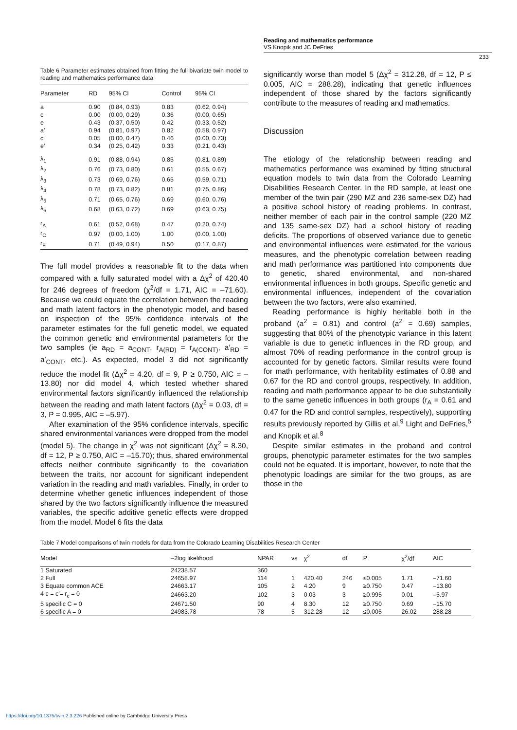Reading and mathematics performance
VS Knopik and JC DeFries
233
Table 6 Parameter estimates obtained from fitting the full bivariate twin model to reading and mathematics performance data
| Parameter | RD | 95% CI | Control | 95% CI |
| --- | --- | --- | --- | --- |
| a | 0.90 | (0.84, 0.93) | 0.83 | (0.62, 0.94) |
| c | 0.00 | (0.00, 0.29) | 0.36 | (0.00, 0.65) |
| e | 0.43 | (0.37, 0.50) | 0.42 | (0.33, 0.52) |
| a′ | 0.94 | (0.81, 0.97) | 0.82 | (0.58, 0.97) |
| c′ | 0.05 | (0.00, 0.47) | 0.46 | (0.00, 0.73) |
| e′ | 0.34 | (0.25, 0.42) | 0.33 | (0.21, 0.43) |
| λ<sub>1</sub> | 0.91 | (0.88, 0.94) | 0.85 | (0.81, 0.89) |
| λ<sub>2</sub> | 0.76 | (0.73, 0.80) | 0.61 | (0.55, 0.67) |
| λ<sub>3</sub> | 0.73 | (0.69, 0.76) | 0.65 | (0.59, 0.71) |
| λ<sub>4</sub> | 0.78 | (0.73, 0.82) | 0.81 | (0.75, 0.86) |
| λ<sub>5</sub> | 0.71 | (0.65, 0.76) | 0.69 | (0.60, 0.76) |
| λ<sub>6</sub> | 0.68 | (0.63, 0.72) | 0.69 | (0.63, 0.75) |
| r<sub>A</sub> | 0.61 | (0.52, 0.68) | 0.47 | (0.20, 0.74) |
| r<sub>C</sub> | 0.97 | (0.00, 1.00) | 1.00 | (0.00, 1.00) |
| r<sub>E</sub> | 0.71 | (0.49, 0.94) | 0.50 | (0.17, 0.87) |
The full model provides a reasonable fit to the data when compared with a fully saturated model with a Δχ<sup>2</sup> of 420.40 for 246 degrees of freedom (χ<sup>2</sup>/df = 1.71, AIC = –71.60). Because we could equate the correlation between the reading and math latent factors in the phenotypic model, and based on inspection of the 95% confidence intervals of the parameter estimates for the full genetic model, we equated the common genetic and environmental parameters for the two samples (ie a<sub>RD</sub> = a<sub>CONT</sub>, r<sub>A(RD)</sub> = r<sub>A(CONT)</sub>, a′<sub>RD</sub> = a′<sub>CONT</sub>, etc.). As expected, model 3 did not significantly reduce the model fit (Δχ<sup>2</sup> = 4.20, df = 9, P ≥ 0.750, AIC = –13.80) nor did model 4, which tested whether shared environmental factors significantly influenced the relationship between the reading and math latent factors (Δχ<sup>2</sup> = 0.03, df = 3, P = 0.995, AIC = –5.97).
After examination of the 95% confidence intervals, specific shared environmental variances were dropped from the model (model 5). The change in χ<sup>2</sup> was not significant (Δχ<sup>2</sup> = 8.30, df = 12, P ≥ 0.750, AIC = –15.70); thus, shared environmental effects neither contribute significantly to the covariation between the traits, nor account for significant independent variation in the reading and math variables. Finally, in order to determine whether genetic influences independent of those shared by the two factors significantly influence the measured variables, the specific additive genetic effects were dropped from the model. Model 6 fits the data
significantly worse than model 5 (Δχ<sup>2</sup> = 312.28, df = 12, P ≤ 0.005, AIC = 288.28), indicating that genetic influences independent of those shared by the factors significantly contribute to the measures of reading and mathematics.
Discussion
The etiology of the relationship between reading and mathematics performance was examined by fitting structural equation models to twin data from the Colorado Learning Disabilities Research Center. In the RD sample, at least one member of the twin pair (290 MZ and 236 same-sex DZ) had a positive school history of reading problems. In contrast, neither member of each pair in the control sample (220 MZ and 135 same-sex DZ) had a school history of reading deficits. The proportions of observed variance due to genetic and environmental influences were estimated for the various measures, and the phenotypic correlation between reading and math performance was partitioned into components due to genetic, shared environmental, and non-shared environmental influences in both groups. Specific genetic and environmental influences, independent of the covariation between the two factors, were also examined.
Reading performance is highly heritable both in the proband (a<sup>2</sup> = 0.81) and control (a<sup>2</sup> = 0.69) samples, suggesting that 80% of the phenotypic variance in this latent variable is due to genetic influences in the RD group, and almost 70% of reading performance in the control group is accounted for by genetic factors. Similar results were found for math performance, with heritability estimates of 0.88 and 0.67 for the RD and control groups, respectively. In addition, reading and math performance appear to be due substantially to the same genetic influences in both groups (r<sub>A</sub> = 0.61 and 0.47 for the RD and control samples, respectively), supporting results previously reported by Gillis et al,<sup>9</sup> Light and DeFries,<sup>5</sup> and Knopik et al.<sup>8</sup>
Despite similar estimates in the proband and control groups, phenotypic parameter estimates for the two samples could not be equated. It is important, however, to note that the phenotypic loadings are similar for the two groups, as are those in the
Table 7 Model comparisons of twin models for data from the Colorado Learning Disabilities Research Center
| Model | –2log likelihood | NPAR | vs | χ<sup>2</sup> | df | P | χ<sup>2</sup>/df | AIC |
| --- | --- | --- | --- | --- | --- | --- | --- | --- |
| 1 Saturated | 24238.57 | 360 | | | | | | |
| 2 Full | 24658.97 | 114 | 1 | 420.40 | 246 | ≤0.005 | 1.71 | –71.60 |
| 3 Equate common ACE | 24663.17 | 105 | 2 | 4.20 | 9 | ≥0.750 | 0.47 | –13.80 |
| 4 c = c′= r<sub>c</sub> = 0 | 24663.20 | 102 | 3 | 0.03 | 3 | ≥0.995 | 0.01 | –5.97 |
| 5 specific C = 0 | 24671.50 | 90 | 4 | 8.30 | 12 | ≥0.750 | 0.69 | –15.70 |
| 6 specific A = 0 | 24983.78 | 78 | 5 | 312.28 | 12 | ≤0.005 | 26.02 | 288.28 |
https://doi.org/10.1375/twin.2.3.226 Published online by Cambridge University Press